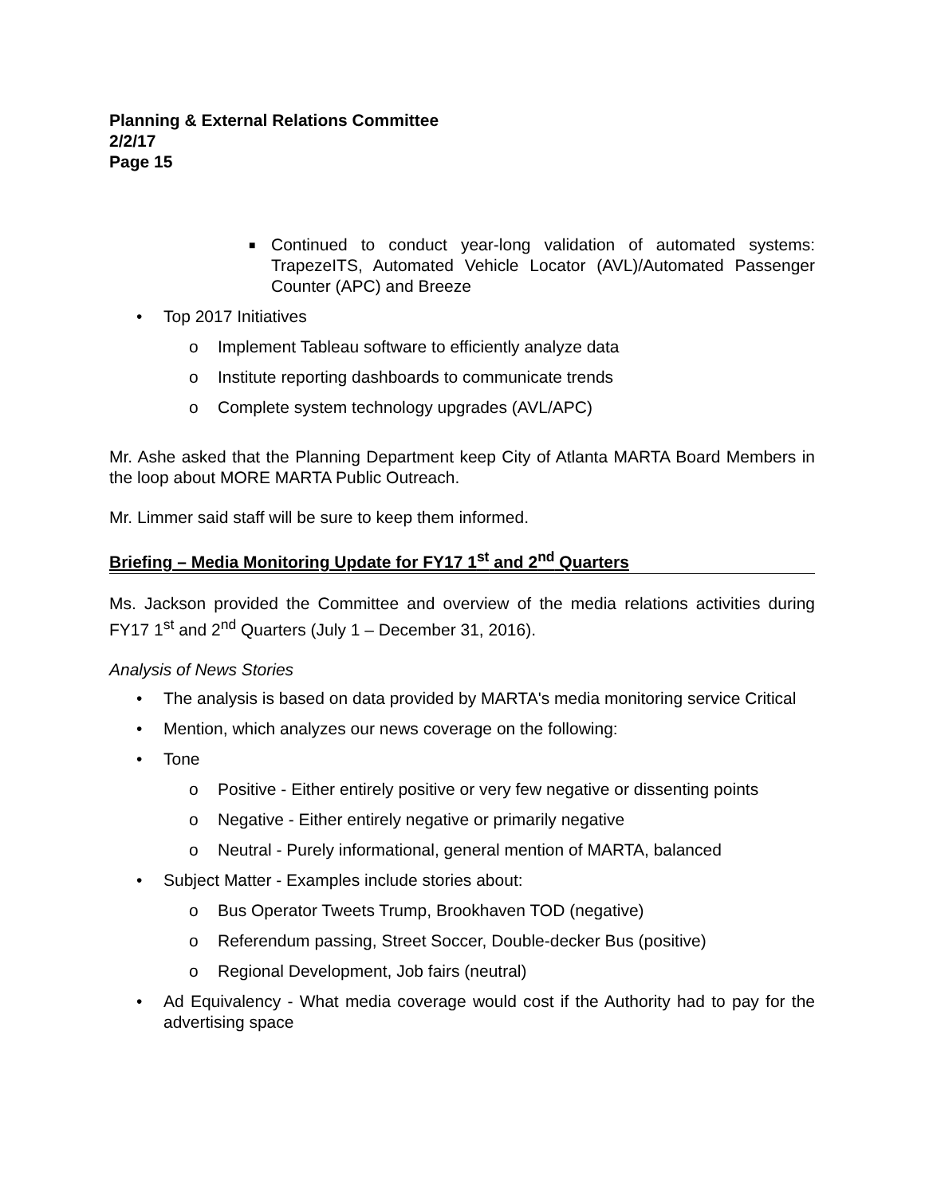Planning & External Relations Committee
2/2/17
Page 15
■ Continued to conduct year-long validation of automated systems: TrapezeITS, Automated Vehicle Locator (AVL)/Automated Passenger Counter (APC) and Breeze
• Top 2017 Initiatives
o Implement Tableau software to efficiently analyze data
o Institute reporting dashboards to communicate trends
o Complete system technology upgrades (AVL/APC)
Mr. Ashe asked that the Planning Department keep City of Atlanta MARTA Board Members in the loop about MORE MARTA Public Outreach.
Mr. Limmer said staff will be sure to keep them informed.
Briefing – Media Monitoring Update for FY17 1<sup>st</sup> and 2<sup>nd</sup> Quarters
Ms. Jackson provided the Committee and overview of the media relations activities during FY17 1<sup>st</sup> and 2<sup>nd</sup> Quarters (July 1 – December 31, 2016).
Analysis of News Stories
• The analysis is based on data provided by MARTA's media monitoring service Critical
• Mention, which analyzes our news coverage on the following:
• Tone
o Positive - Either entirely positive or very few negative or dissenting points
o Negative - Either entirely negative or primarily negative
o Neutral - Purely informational, general mention of MARTA, balanced
• Subject Matter - Examples include stories about:
o Bus Operator Tweets Trump, Brookhaven TOD (negative)
o Referendum passing, Street Soccer, Double-decker Bus (positive)
o Regional Development, Job fairs (neutral)
• Ad Equivalency - What media coverage would cost if the Authority had to pay for the advertising space